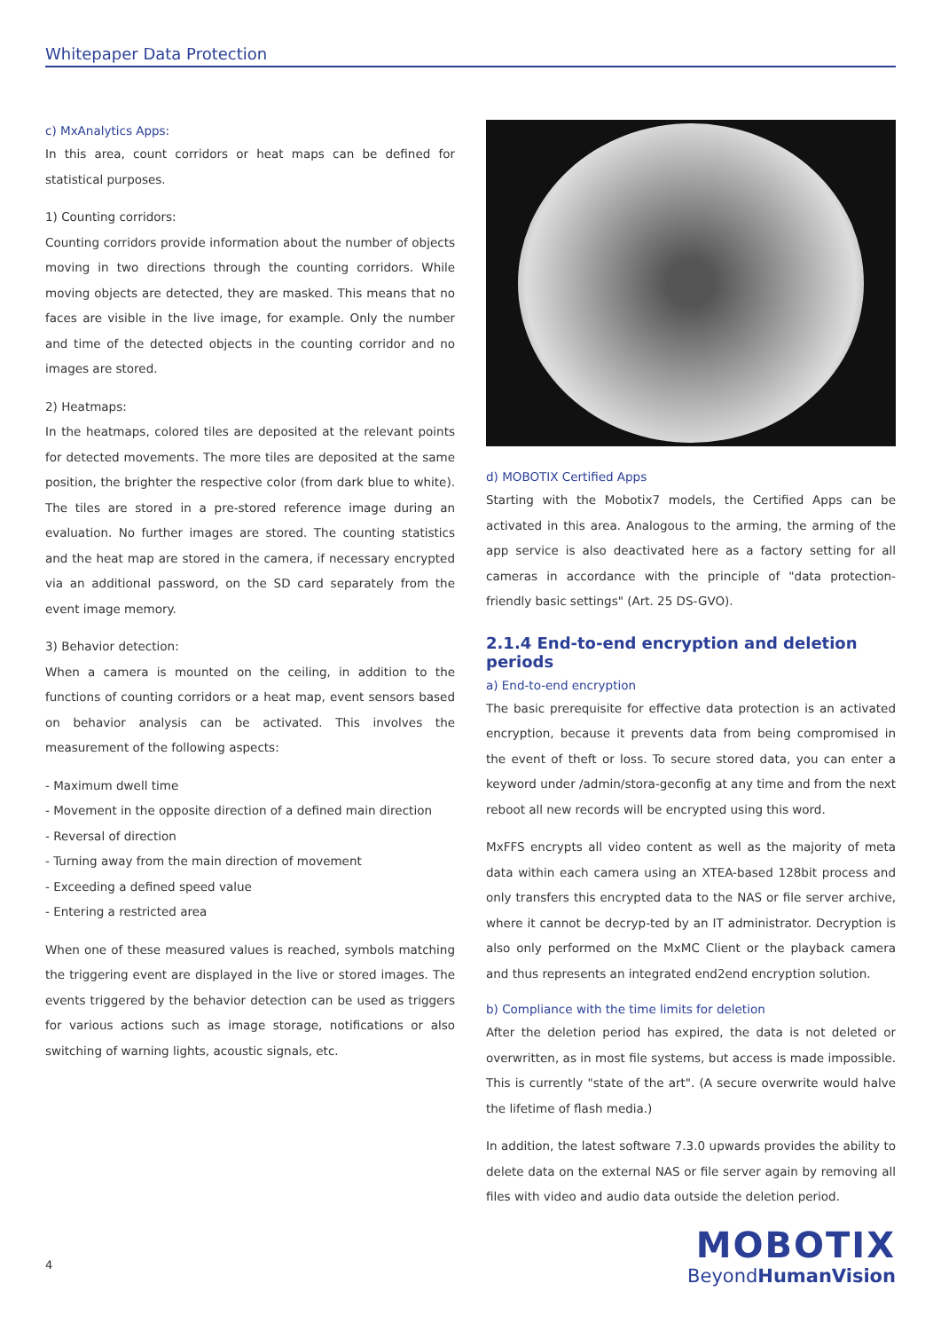Whitepaper Data Protection
c) MxAnalytics Apps:
In this area, count corridors or heat maps can be defined for statistical purposes.
1) Counting corridors:
Counting corridors provide information about the number of objects moving in two directions through the counting corridors. While moving objects are detected, they are masked. This means that no faces are visible in the live image, for example. Only the number and time of the detected objects in the counting corridor and no images are stored.
2) Heatmaps:
In the heatmaps, colored tiles are deposited at the relevant points for detected movements. The more tiles are deposited at the same position, the brighter the respective color (from dark blue to white). The tiles are stored in a pre-stored reference image during an evaluation. No further images are stored. The counting statistics and the heat map are stored in the camera, if necessary encrypted via an additional password, on the SD card separately from the event image memory.
3) Behavior detection:
When a camera is mounted on the ceiling, in addition to the functions of counting corridors or a heat map, event sensors based on behavior analysis can be activated. This involves the measurement of the following aspects:
- Maximum dwell time
- Movement in the opposite direction of a defined main direction
- Reversal of direction
- Turning away from the main direction of movement
- Exceeding a defined speed value
- Entering a restricted area
When one of these measured values is reached, symbols matching the triggering event are displayed in the live or stored images. The events triggered by the behavior detection can be used as triggers for various actions such as image storage, notifications or also switching of warning lights, acoustic signals, etc.
d) MOBOTIX Certified Apps
Starting with the Mobotix7 models, the Certified Apps can be activated in this area. Analogous to the arming, the arming of the app service is also deactivated here as a factory setting for all cameras in accordance with the principle of "data protection-friendly basic settings" (Art. 25 DS-GVO).
2.1.4 End-to-end encryption and deletion periods
a) End-to-end encryption
The basic prerequisite for effective data protection is an activated encryption, because it prevents data from being compromised in the event of theft or loss. To secure stored data, you can enter a keyword under /admin/stora-geconfig at any time and from the next reboot all new records will be encrypted using this word.
MxFFS encrypts all video content as well as the majority of meta data within each camera using an XTEA-based 128bit process and only transfers this encrypted data to the NAS or file server archive, where it cannot be decryp-ted by an IT administrator. Decryption is also only performed on the MxMC Client or the playback camera and thus represents an integrated end2end encryption solution.
b) Compliance with the time limits for deletion
After the deletion period has expired, the data is not deleted or overwritten, as in most file systems, but access is made impossible. This is currently "state of the art". (A secure overwrite would halve the lifetime of flash media.)
In addition, the latest software 7.3.0 upwards provides the ability to delete data on the external NAS or file server again by removing all files with video and audio data outside the deletion period.
4
MOBOTIX
BeyondHumanVision